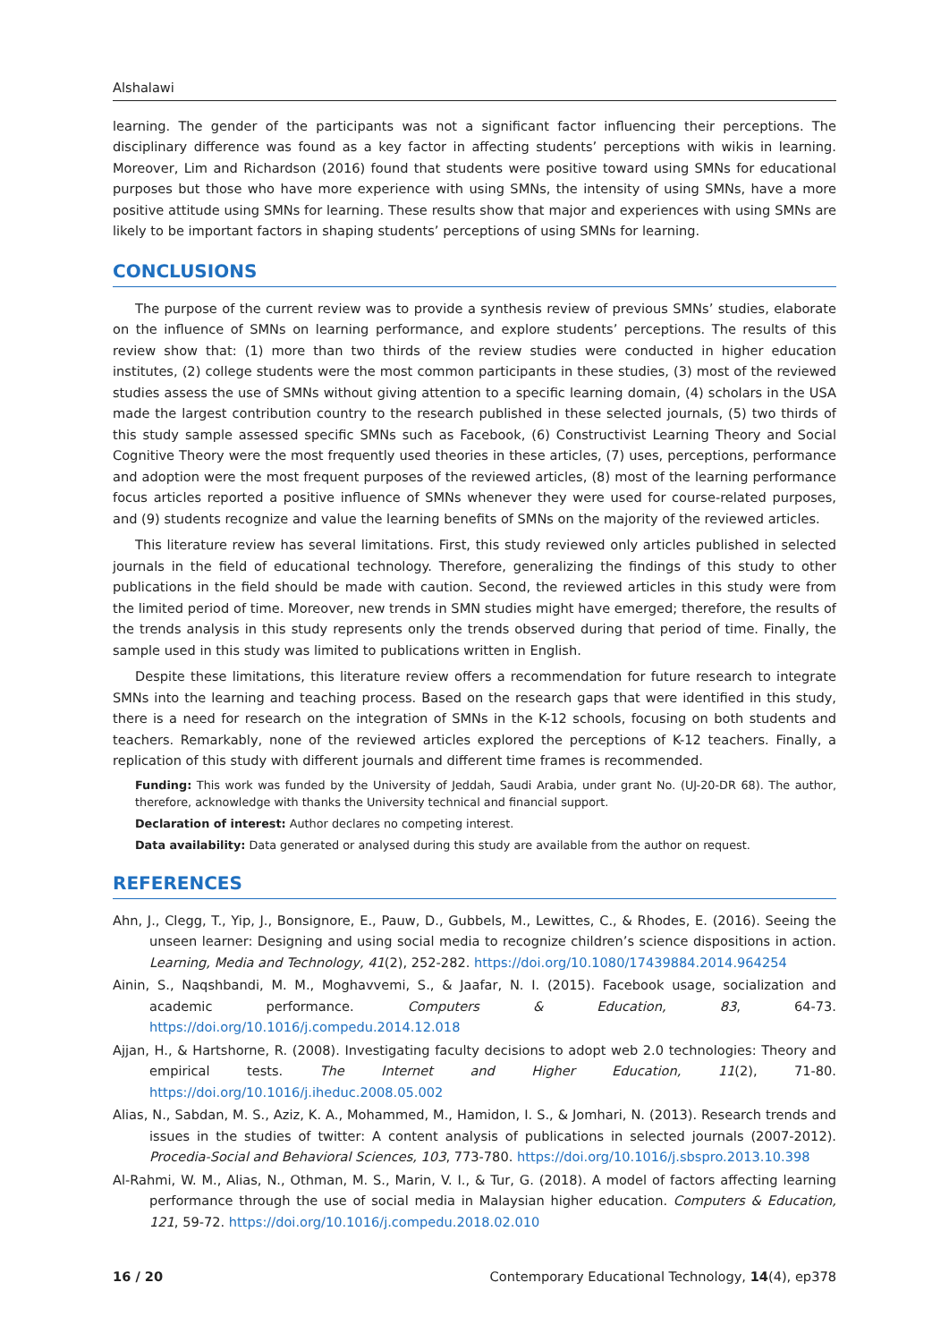Alshalawi
learning. The gender of the participants was not a significant factor influencing their perceptions. The disciplinary difference was found as a key factor in affecting students’ perceptions with wikis in learning. Moreover, Lim and Richardson (2016) found that students were positive toward using SMNs for educational purposes but those who have more experience with using SMNs, the intensity of using SMNs, have a more positive attitude using SMNs for learning. These results show that major and experiences with using SMNs are likely to be important factors in shaping students’ perceptions of using SMNs for learning.
CONCLUSIONS
The purpose of the current review was to provide a synthesis review of previous SMNs’ studies, elaborate on the influence of SMNs on learning performance, and explore students’ perceptions. The results of this review show that: (1) more than two thirds of the review studies were conducted in higher education institutes, (2) college students were the most common participants in these studies, (3) most of the reviewed studies assess the use of SMNs without giving attention to a specific learning domain, (4) scholars in the USA made the largest contribution country to the research published in these selected journals, (5) two thirds of this study sample assessed specific SMNs such as Facebook, (6) Constructivist Learning Theory and Social Cognitive Theory were the most frequently used theories in these articles, (7) uses, perceptions, performance and adoption were the most frequent purposes of the reviewed articles, (8) most of the learning performance focus articles reported a positive influence of SMNs whenever they were used for course-related purposes, and (9) students recognize and value the learning benefits of SMNs on the majority of the reviewed articles.
This literature review has several limitations. First, this study reviewed only articles published in selected journals in the field of educational technology. Therefore, generalizing the findings of this study to other publications in the field should be made with caution. Second, the reviewed articles in this study were from the limited period of time. Moreover, new trends in SMN studies might have emerged; therefore, the results of the trends analysis in this study represents only the trends observed during that period of time. Finally, the sample used in this study was limited to publications written in English.
Despite these limitations, this literature review offers a recommendation for future research to integrate SMNs into the learning and teaching process. Based on the research gaps that were identified in this study, there is a need for research on the integration of SMNs in the K-12 schools, focusing on both students and teachers. Remarkably, none of the reviewed articles explored the perceptions of K-12 teachers. Finally, a replication of this study with different journals and different time frames is recommended.
Funding: This work was funded by the University of Jeddah, Saudi Arabia, under grant No. (UJ-20-DR 68). The author, therefore, acknowledge with thanks the University technical and financial support.
Declaration of interest: Author declares no competing interest.
Data availability: Data generated or analysed during this study are available from the author on request.
REFERENCES
Ahn, J., Clegg, T., Yip, J., Bonsignore, E., Pauw, D., Gubbels, M., Lewittes, C., & Rhodes, E. (2016). Seeing the unseen learner: Designing and using social media to recognize children’s science dispositions in action. Learning, Media and Technology, 41(2), 252-282. https://doi.org/10.1080/17439884.2014.964254
Ainin, S., Naqshbandi, M. M., Moghavvemi, S., & Jaafar, N. I. (2015). Facebook usage, socialization and academic performance. Computers & Education, 83, 64-73. https://doi.org/10.1016/j.compedu.2014.12.018
Ajjan, H., & Hartshorne, R. (2008). Investigating faculty decisions to adopt web 2.0 technologies: Theory and empirical tests. The Internet and Higher Education, 11(2), 71-80. https://doi.org/10.1016/j.iheduc.2008.05.002
Alias, N., Sabdan, M. S., Aziz, K. A., Mohammed, M., Hamidon, I. S., & Jomhari, N. (2013). Research trends and issues in the studies of twitter: A content analysis of publications in selected journals (2007-2012). Procedia-Social and Behavioral Sciences, 103, 773-780. https://doi.org/10.1016/j.sbspro.2013.10.398
Al-Rahmi, W. M., Alias, N., Othman, M. S., Marin, V. I., & Tur, G. (2018). A model of factors affecting learning performance through the use of social media in Malaysian higher education. Computers & Education, 121, 59-72. https://doi.org/10.1016/j.compedu.2018.02.010
16 / 20 Contemporary Educational Technology, 14(4), ep378